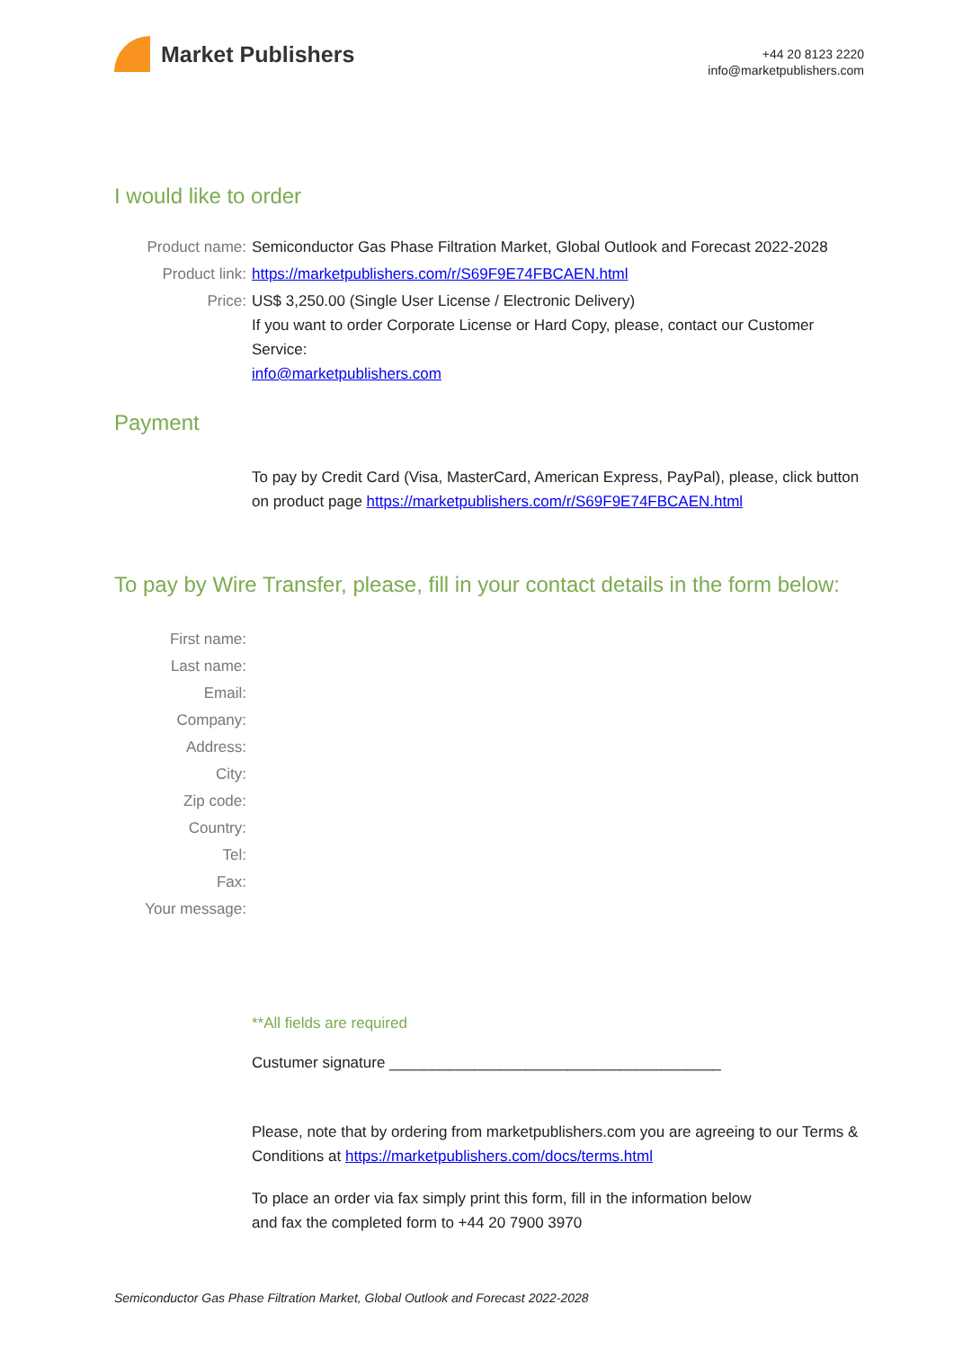Market Publishers
+44 20 8123 2220
info@marketpublishers.com
I would like to order
Product name: Semiconductor Gas Phase Filtration Market, Global Outlook and Forecast 2022-2028
Product link: https://marketpublishers.com/r/S69F9E74FBCAEN.html
Price: US$ 3,250.00 (Single User License / Electronic Delivery)
If you want to order Corporate License or Hard Copy, please, contact our Customer Service:
info@marketpublishers.com
Payment
To pay by Credit Card (Visa, MasterCard, American Express, PayPal), please, click button on product page https://marketpublishers.com/r/S69F9E74FBCAEN.html
To pay by Wire Transfer, please, fill in your contact details in the form below:
First name:
Last name:
Email:
Company:
Address:
City:
Zip code:
Country:
Tel:
Fax:
Your message:
**All fields are required
Custumer signature _______________________________________
Please, note that by ordering from marketpublishers.com you are agreeing to our Terms & Conditions at https://marketpublishers.com/docs/terms.html
To place an order via fax simply print this form, fill in the information below
and fax the completed form to +44 20 7900 3970
Semiconductor Gas Phase Filtration Market, Global Outlook and Forecast 2022-2028